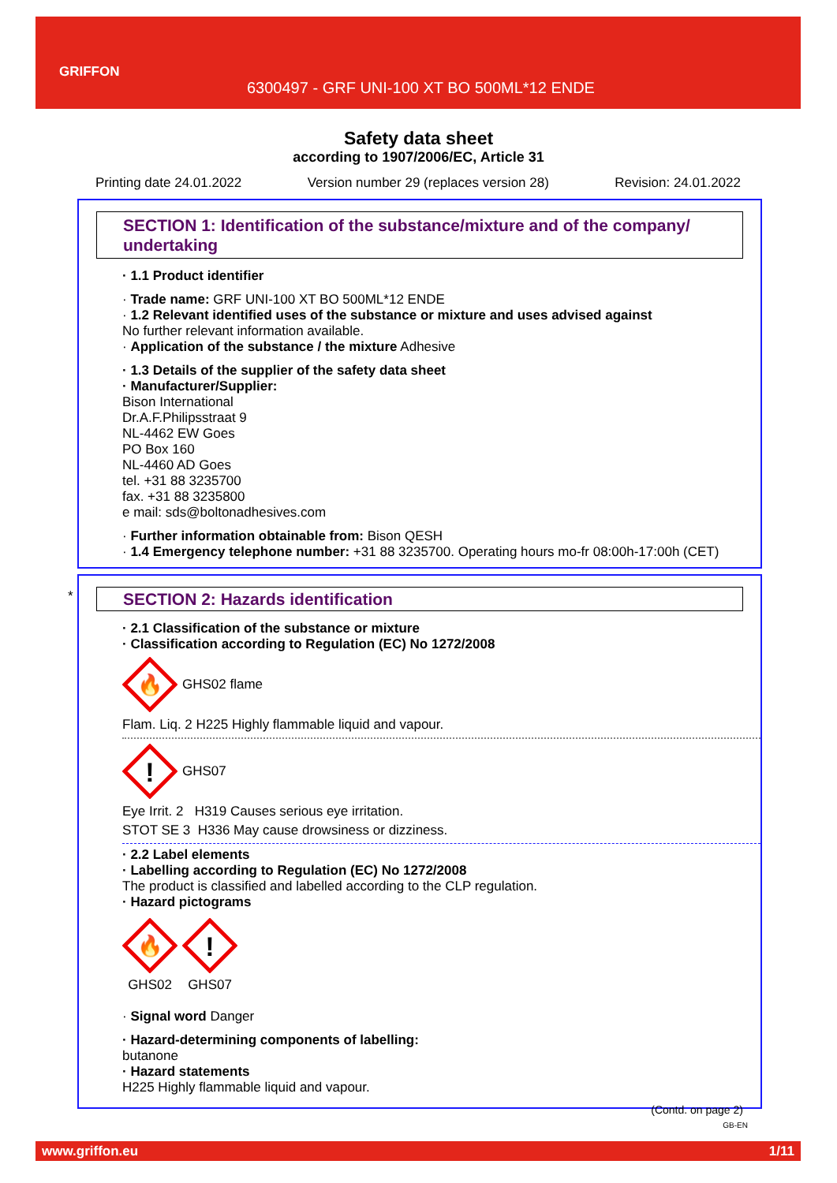GRIFFON
6300497 - GRF UNI-100 XT BO 500ML*12 ENDE
Safety data sheet
according to 1907/2006/EC, Article 31
Printing date 24.01.2022 Version number 29 (replaces version 28) Revision: 24.01.2022
SECTION 1: Identification of the substance/mixture and of the company/ undertaking
· 1.1 Product identifier
· Trade name: GRF UNI-100 XT BO 500ML*12 ENDE
· 1.2 Relevant identified uses of the substance or mixture and uses advised against
No further relevant information available.
· Application of the substance / the mixture Adhesive
· 1.3 Details of the supplier of the safety data sheet
· Manufacturer/Supplier:
Bison International
Dr.A.F.Philipsstraat 9
NL-4462 EW Goes
PO Box 160
NL-4460 AD Goes
tel. +31 88 3235700
fax. +31 88 3235800
e mail: sds@boltonadhesives.com
· Further information obtainable from: Bison QESH
· 1.4 Emergency telephone number: +31 88 3235700. Operating hours mo-fr 08:00h-17:00h (CET)
*
SECTION 2: Hazards identification
· 2.1 Classification of the substance or mixture
· Classification according to Regulation (EC) No 1272/2008
🔥
GHS02 flame
Flam. Liq. 2 H225 Highly flammable liquid and vapour.
!
GHS07
Eye Irrit. 2 H319 Causes serious eye irritation.
STOT SE 3 H336 May cause drowsiness or dizziness.
· 2.2 Label elements
· Labelling according to Regulation (EC) No 1272/2008
The product is classified and labelled according to the CLP regulation.
· Hazard pictograms
🔥
GHS02
!
GHS07
· Signal word Danger
· Hazard-determining components of labelling:
butanone
· Hazard statements
H225 Highly flammable liquid and vapour.
(Contd. on page 2)
GB-EN
www.griffon.eu 1/11